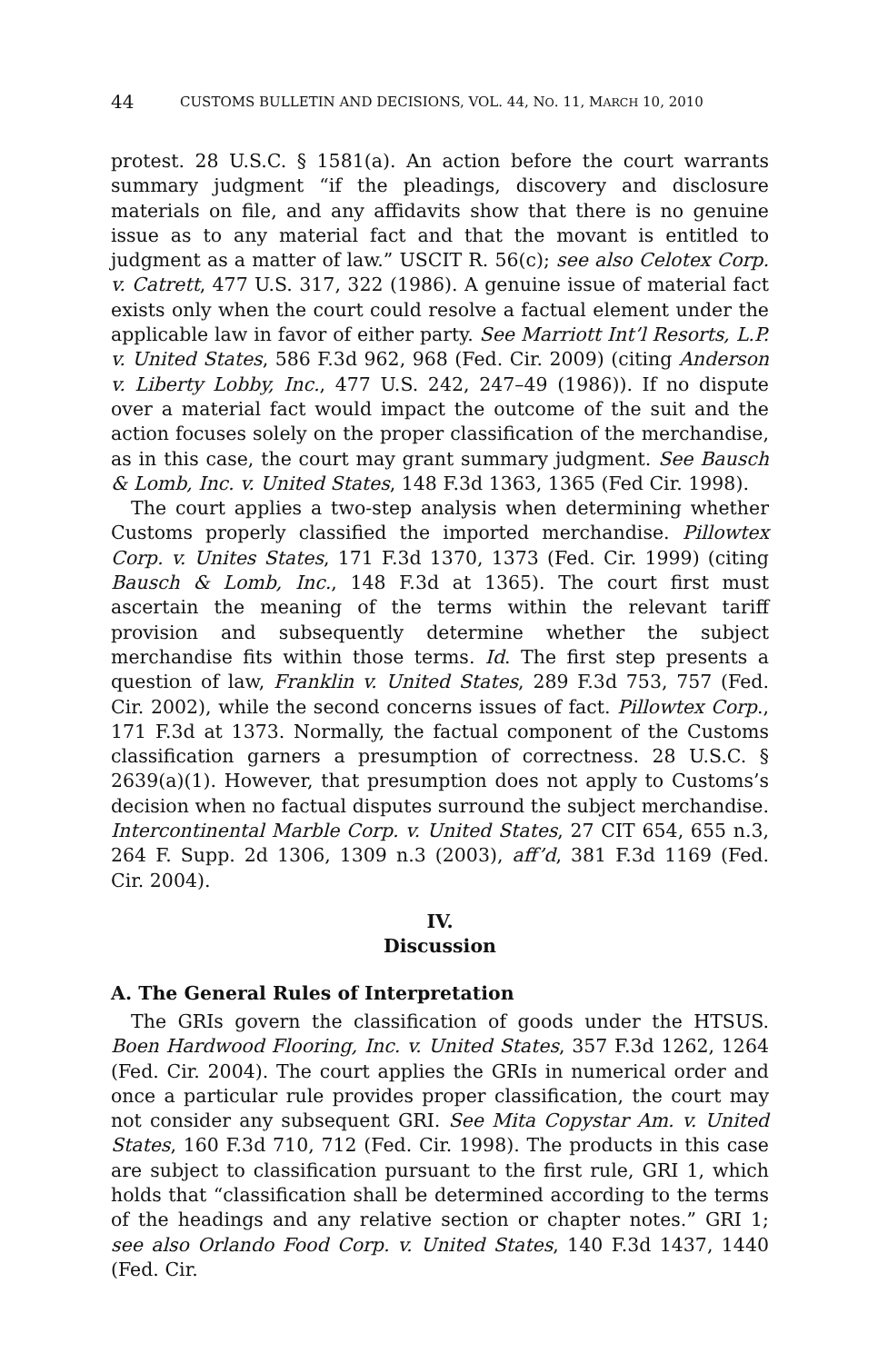44 CUSTOMS BULLETIN AND DECISIONS, VOL. 44, NO. 11, MARCH 10, 2010
protest. 28 U.S.C. § 1581(a). An action before the court warrants summary judgment “if the pleadings, discovery and disclosure materials on file, and any affidavits show that there is no genuine issue as to any material fact and that the movant is entitled to judgment as a matter of law.” USCIT R. 56(c); see also Celotex Corp. v. Catrett, 477 U.S. 317, 322 (1986). A genuine issue of material fact exists only when the court could resolve a factual element under the applicable law in favor of either party. See Marriott Int’l Resorts, L.P. v. United States, 586 F.3d 962, 968 (Fed. Cir. 2009) (citing Anderson v. Liberty Lobby, Inc., 477 U.S. 242, 247–49 (1986)). If no dispute over a material fact would impact the outcome of the suit and the action focuses solely on the proper classification of the merchandise, as in this case, the court may grant summary judgment. See Bausch & Lomb, Inc. v. United States, 148 F.3d 1363, 1365 (Fed Cir. 1998).
The court applies a two-step analysis when determining whether Customs properly classified the imported merchandise. Pillowtex Corp. v. Unites States, 171 F.3d 1370, 1373 (Fed. Cir. 1999) (citing Bausch & Lomb, Inc., 148 F.3d at 1365). The court first must ascertain the meaning of the terms within the relevant tariff provision and subsequently determine whether the subject merchandise fits within those terms. Id. The first step presents a question of law, Franklin v. United States, 289 F.3d 753, 757 (Fed. Cir. 2002), while the second concerns issues of fact. Pillowtex Corp., 171 F.3d at 1373. Normally, the factual component of the Customs classification garners a presumption of correctness. 28 U.S.C. § 2639(a)(1). However, that presumption does not apply to Customs’s decision when no factual disputes surround the subject merchandise. Intercontinental Marble Corp. v. United States, 27 CIT 654, 655 n.3, 264 F. Supp. 2d 1306, 1309 n.3 (2003), aff’d, 381 F.3d 1169 (Fed. Cir. 2004).
IV.
Discussion
A. The General Rules of Interpretation
The GRIs govern the classification of goods under the HTSUS. Boen Hardwood Flooring, Inc. v. United States, 357 F.3d 1262, 1264 (Fed. Cir. 2004). The court applies the GRIs in numerical order and once a particular rule provides proper classification, the court may not consider any subsequent GRI. See Mita Copystar Am. v. United States, 160 F.3d 710, 712 (Fed. Cir. 1998). The products in this case are subject to classification pursuant to the first rule, GRI 1, which holds that “classification shall be determined according to the terms of the headings and any relative section or chapter notes.” GRI 1; see also Orlando Food Corp. v. United States, 140 F.3d 1437, 1440 (Fed. Cir.